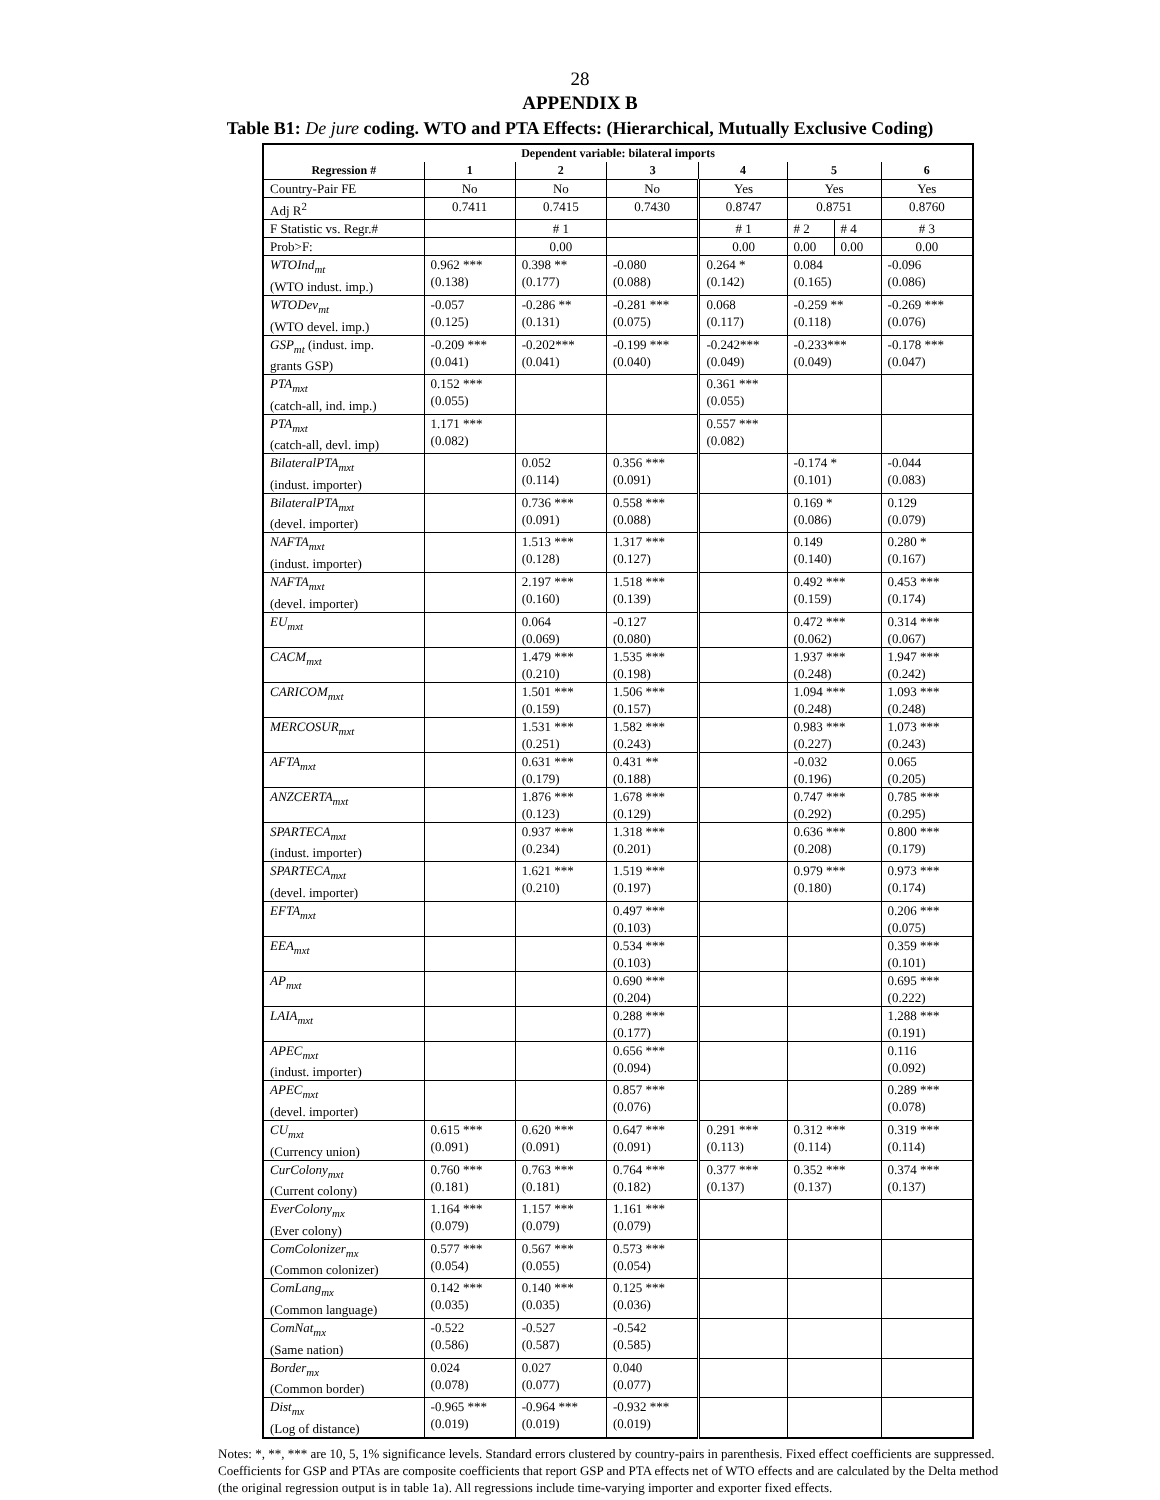28
APPENDIX B
Table B1: De jure coding. WTO and PTA Effects: (Hierarchical, Mutually Exclusive Coding)
| Dependent variable: bilateral imports | | | | | | | |
| --- | --- | --- | --- | --- | --- | --- | --- |
| Regression # | 1 | 2 | 3 | 4 | 5 | | 6 |
| Country-Pair FE | No | No | No | Yes | Yes | | Yes |
| Adj R<sup>2</sup> | 0.7411 | 0.7415 | 0.7430 | 0.8747 | 0.8751 | | 0.8760 |
| F Statistic vs. Regr.# | | # 1 | | # 1 | # 2 | # 4 | # 3 |
| Prob>F: | | 0.00 | | 0.00 | 0.00 | 0.00 | 0.00 |
| WTOInd<sub>mt</sub> (WTO indust. imp.) | 0.962 *** (0.138) | 0.398 ** (0.177) | -0.080 (0.088) | 0.264 * (0.142) | 0.084 (0.165) | | -0.096 (0.086) |
| WTODev<sub>mt</sub> (WTO devel. imp.) | -0.057 (0.125) | -0.286 ** (0.131) | -0.281 *** (0.075) | 0.068 (0.117) | -0.259 ** (0.118) | | -0.269 *** (0.076) |
| GSP<sub>mt</sub> (indust. imp. grants GSP) | -0.209 *** (0.041) | -0.202*** (0.041) | -0.199 *** (0.040) | -0.242*** (0.049) | -0.233*** (0.049) | | -0.178 *** (0.047) |
| PTA<sub>mxt</sub> (catch-all, ind. imp.) | 0.152 *** (0.055) | | | 0.361 *** (0.055) | | | |
| PTA<sub>mxt</sub> (catch-all, devl. imp) | 1.171 *** (0.082) | | | 0.557 *** (0.082) | | | |
| BilateralPTA<sub>mxt</sub> (indust. importer) | | 0.052 (0.114) | 0.356 *** (0.091) | | -0.174 * (0.101) | | -0.044 (0.083) |
| BilateralPTA<sub>mxt</sub> (devel. importer) | | 0.736 *** (0.091) | 0.558 *** (0.088) | | 0.169 * (0.086) | | 0.129 (0.079) |
| NAFTA<sub>mxt</sub> (indust. importer) | | 1.513 *** (0.128) | 1.317 *** (0.127) | | 0.149 (0.140) | | 0.280 * (0.167) |
| NAFTA<sub>mxt</sub> (devel. importer) | | 2.197 *** (0.160) | 1.518 *** (0.139) | | 0.492 *** (0.159) | | 0.453 *** (0.174) |
| EU<sub>mxt</sub> | | 0.064 (0.069) | -0.127 (0.080) | | 0.472 *** (0.062) | | 0.314 *** (0.067) |
| CACM<sub>mxt</sub> | | 1.479 *** (0.210) | 1.535 *** (0.198) | | 1.937 *** (0.248) | | 1.947 *** (0.242) |
| CARICOM<sub>mxt</sub> | | 1.501 *** (0.159) | 1.506 *** (0.157) | | 1.094 *** (0.248) | | 1.093 *** (0.248) |
| MERCOSUR<sub>mxt</sub> | | 1.531 *** (0.251) | 1.582 *** (0.243) | | 0.983 *** (0.227) | | 1.073 *** (0.243) |
| AFTA<sub>mxt</sub> | | 0.631 *** (0.179) | 0.431 ** (0.188) | | -0.032 (0.196) | | 0.065 (0.205) |
| ANZCERTA<sub>mxt</sub> | | 1.876 *** (0.123) | 1.678 *** (0.129) | | 0.747 *** (0.292) | | 0.785 *** (0.295) |
| SPARTECA<sub>mxt</sub> (indust. importer) | | 0.937 *** (0.234) | 1.318 *** (0.201) | | 0.636 *** (0.208) | | 0.800 *** (0.179) |
| SPARTECA<sub>mxt</sub> (devel. importer) | | 1.621 *** (0.210) | 1.519 *** (0.197) | | 0.979 *** (0.180) | | 0.973 *** (0.174) |
| EFTA<sub>mxt</sub> | | | 0.497 *** (0.103) | | | | 0.206 *** (0.075) |
| EEA<sub>mxt</sub> | | | 0.534 *** (0.103) | | | | 0.359 *** (0.101) |
| AP<sub>mxt</sub> | | | 0.690 *** (0.204) | | | | 0.695 *** (0.222) |
| LAIA<sub>mxt</sub> | | | 0.288 *** (0.177) | | | | 1.288 *** (0.191) |
| APEC<sub>mxt</sub> (indust. importer) | | | 0.656 *** (0.094) | | | | 0.116 (0.092) |
| APEC<sub>mxt</sub> (devel. importer) | | | 0.857 *** (0.076) | | | | 0.289 *** (0.078) |
| CU<sub>mxt</sub> (Currency union) | 0.615 *** (0.091) | 0.620 *** (0.091) | 0.647 *** (0.091) | 0.291 *** (0.113) | 0.312 *** (0.114) | | 0.319 *** (0.114) |
| CurColony<sub>mxt</sub> (Current colony) | 0.760 *** (0.181) | 0.763 *** (0.181) | 0.764 *** (0.182) | 0.377 *** (0.137) | 0.352 *** (0.137) | | 0.374 *** (0.137) |
| EverColony<sub>mx</sub> (Ever colony) | 1.164 *** (0.079) | 1.157 *** (0.079) | 1.161 *** (0.079) | | | | |
| ComColonizer<sub>mx</sub> (Common colonizer) | 0.577 *** (0.054) | 0.567 *** (0.055) | 0.573 *** (0.054) | | | | |
| ComLang<sub>mx</sub> (Common language) | 0.142 *** (0.035) | 0.140 *** (0.035) | 0.125 *** (0.036) | | | | |
| ComNat<sub>mx</sub> (Same nation) | -0.522 (0.586) | -0.527 (0.587) | -0.542 (0.585) | | | | |
| Border<sub>mx</sub> (Common border) | 0.024 (0.078) | 0.027 (0.077) | 0.040 (0.077) | | | | |
| Dist<sub>mx</sub> (Log of distance) | -0.965 *** (0.019) | -0.964 *** (0.019) | -0.932 *** (0.019) | | | | |
Notes: *, **, *** are 10, 5, 1% significance levels. Standard errors clustered by country-pairs in parenthesis. Fixed effect coefficients are suppressed. Coefficients for GSP and PTAs are composite coefficients that report GSP and PTA effects net of WTO effects and are calculated by the Delta method (the original regression output is in table 1a). All regressions include time-varying importer and exporter fixed effects.